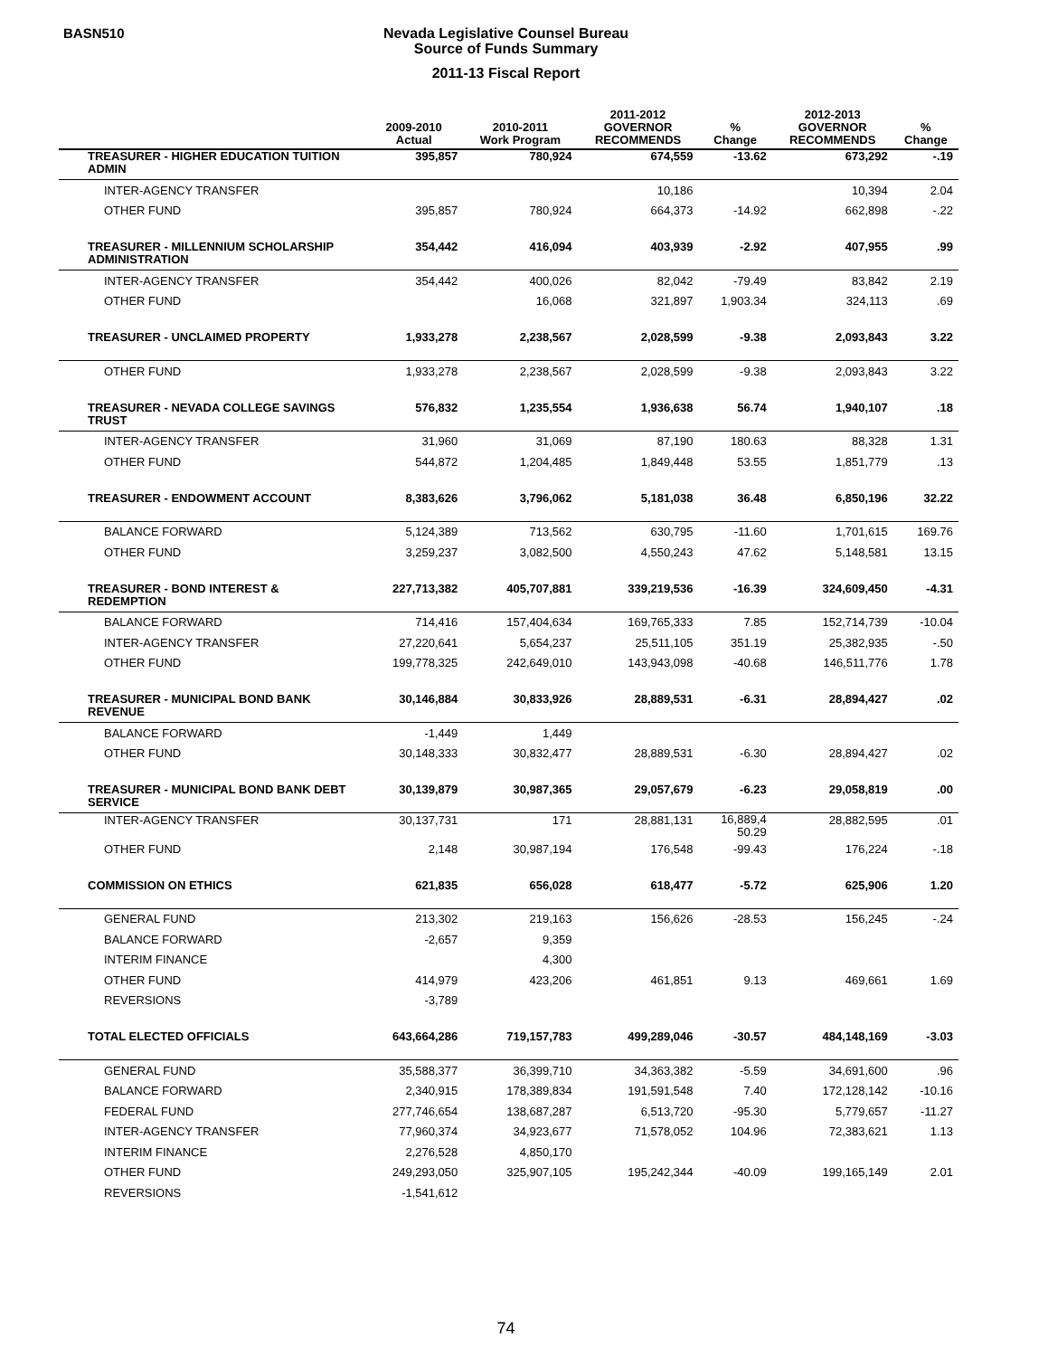BASN510
Nevada Legislative Counsel Bureau
Source of Funds Summary
2011-13 Fiscal Report
| | 2009-2010 Actual | 2010-2011 Work Program | 2011-2012 GOVERNOR RECOMMENDS | % Change | 2012-2013 GOVERNOR RECOMMENDS | % Change |
| --- | --- | --- | --- | --- | --- | --- |
| TREASURER - HIGHER EDUCATION TUITION ADMIN | 395,857 | 780,924 | 674,559 | -13.62 | 673,292 | -.19 |
| INTER-AGENCY TRANSFER | | | 10,186 | | 10,394 | 2.04 |
| OTHER FUND | 395,857 | 780,924 | 664,373 | -14.92 | 662,898 | -.22 |
| TREASURER - MILLENNIUM SCHOLARSHIP ADMINISTRATION | 354,442 | 416,094 | 403,939 | -2.92 | 407,955 | .99 |
| INTER-AGENCY TRANSFER | 354,442 | 400,026 | 82,042 | -79.49 | 83,842 | 2.19 |
| OTHER FUND | | 16,068 | 321,897 | 1,903.34 | 324,113 | .69 |
| TREASURER - UNCLAIMED PROPERTY | 1,933,278 | 2,238,567 | 2,028,599 | -9.38 | 2,093,843 | 3.22 |
| OTHER FUND | 1,933,278 | 2,238,567 | 2,028,599 | -9.38 | 2,093,843 | 3.22 |
| TREASURER - NEVADA COLLEGE SAVINGS TRUST | 576,832 | 1,235,554 | 1,936,638 | 56.74 | 1,940,107 | .18 |
| INTER-AGENCY TRANSFER | 31,960 | 31,069 | 87,190 | 180.63 | 88,328 | 1.31 |
| OTHER FUND | 544,872 | 1,204,485 | 1,849,448 | 53.55 | 1,851,779 | .13 |
| TREASURER - ENDOWMENT ACCOUNT | 8,383,626 | 3,796,062 | 5,181,038 | 36.48 | 6,850,196 | 32.22 |
| BALANCE FORWARD | 5,124,389 | 713,562 | 630,795 | -11.60 | 1,701,615 | 169.76 |
| OTHER FUND | 3,259,237 | 3,082,500 | 4,550,243 | 47.62 | 5,148,581 | 13.15 |
| TREASURER - BOND INTEREST & REDEMPTION | 227,713,382 | 405,707,881 | 339,219,536 | -16.39 | 324,609,450 | -4.31 |
| BALANCE FORWARD | 714,416 | 157,404,634 | 169,765,333 | 7.85 | 152,714,739 | -10.04 |
| INTER-AGENCY TRANSFER | 27,220,641 | 5,654,237 | 25,511,105 | 351.19 | 25,382,935 | -.50 |
| OTHER FUND | 199,778,325 | 242,649,010 | 143,943,098 | -40.68 | 146,511,776 | 1.78 |
| TREASURER - MUNICIPAL BOND BANK REVENUE | 30,146,884 | 30,833,926 | 28,889,531 | -6.31 | 28,894,427 | .02 |
| BALANCE FORWARD | -1,449 | 1,449 | | | | |
| OTHER FUND | 30,148,333 | 30,832,477 | 28,889,531 | -6.30 | 28,894,427 | .02 |
| TREASURER - MUNICIPAL BOND BANK DEBT SERVICE | 30,139,879 | 30,987,365 | 29,057,679 | -6.23 | 29,058,819 | .00 |
| INTER-AGENCY TRANSFER | 30,137,731 | 171 | 28,881,131 | 16,889,4 50.29 | 28,882,595 | .01 |
| OTHER FUND | 2,148 | 30,987,194 | 176,548 | -99.43 | 176,224 | -.18 |
| COMMISSION ON ETHICS | 621,835 | 656,028 | 618,477 | -5.72 | 625,906 | 1.20 |
| GENERAL FUND | 213,302 | 219,163 | 156,626 | -28.53 | 156,245 | -.24 |
| BALANCE FORWARD | -2,657 | 9,359 | | | | |
| INTERIM FINANCE | | 4,300 | | | | |
| OTHER FUND | 414,979 | 423,206 | 461,851 | 9.13 | 469,661 | 1.69 |
| REVERSIONS | -3,789 | | | | | |
| TOTAL ELECTED OFFICIALS | 643,664,286 | 719,157,783 | 499,289,046 | -30.57 | 484,148,169 | -3.03 |
| GENERAL FUND | 35,588,377 | 36,399,710 | 34,363,382 | -5.59 | 34,691,600 | .96 |
| BALANCE FORWARD | 2,340,915 | 178,389,834 | 191,591,548 | 7.40 | 172,128,142 | -10.16 |
| FEDERAL FUND | 277,746,654 | 138,687,287 | 6,513,720 | -95.30 | 5,779,657 | -11.27 |
| INTER-AGENCY TRANSFER | 77,960,374 | 34,923,677 | 71,578,052 | 104.96 | 72,383,621 | 1.13 |
| INTERIM FINANCE | 2,276,528 | 4,850,170 | | | | |
| OTHER FUND | 249,293,050 | 325,907,105 | 195,242,344 | -40.09 | 199,165,149 | 2.01 |
| REVERSIONS | -1,541,612 | | | | | |
74